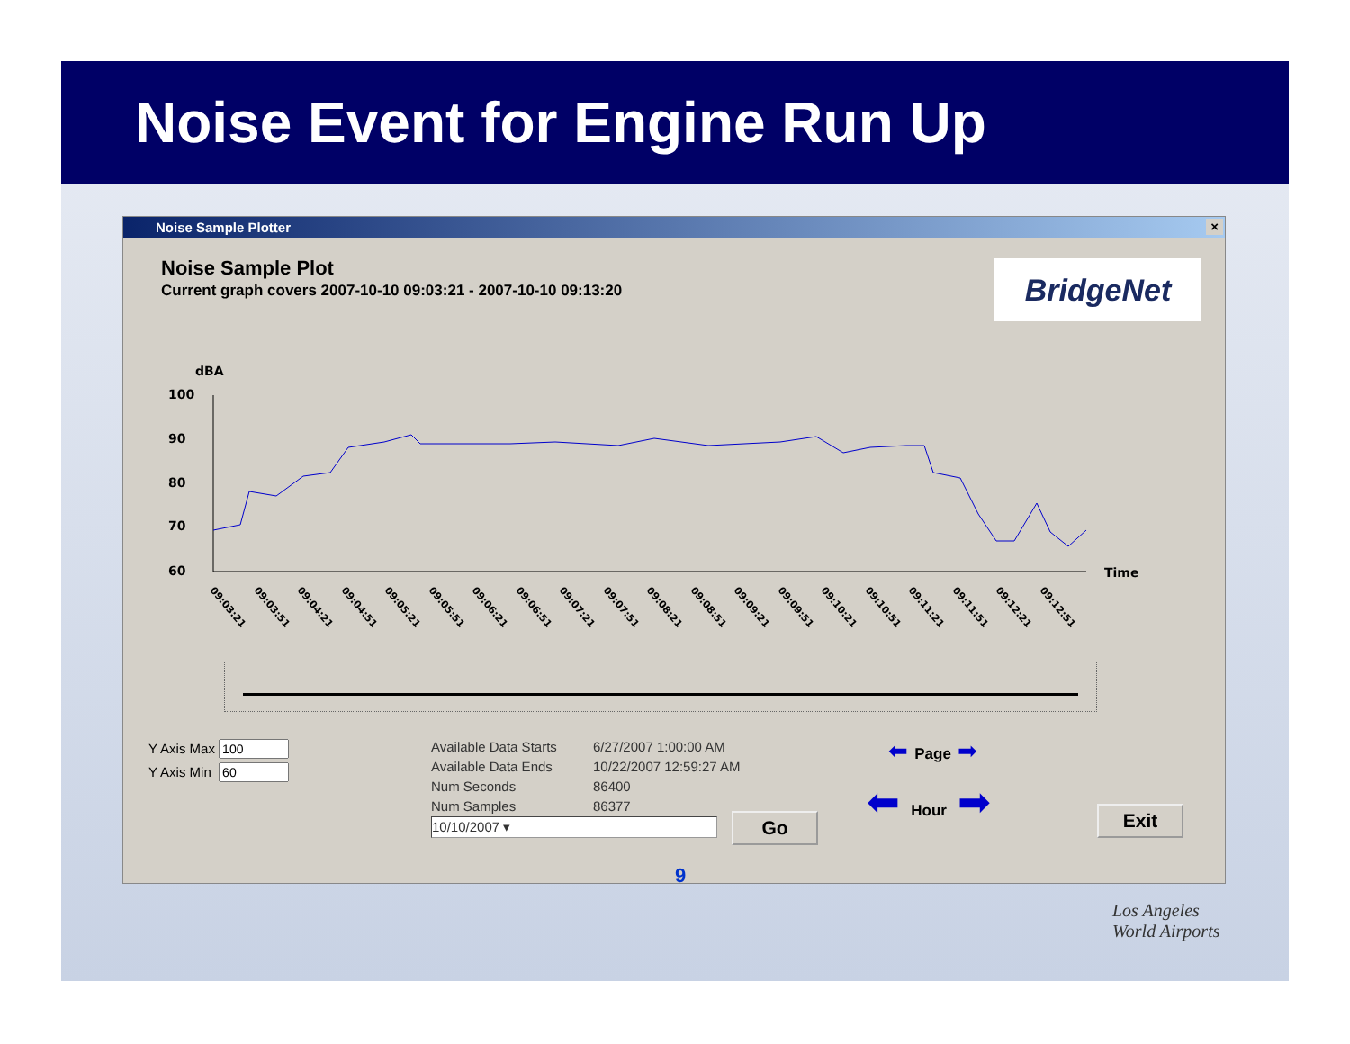Noise Event for Engine Run Up
Noise Sample Plotter ×
Noise Sample Plot
Current graph covers 2007-10-10 09:03:21 - 2007-10-10 09:13:20
BridgeNet
dBA
100
90
80
70
60
Time
09:03:21
09:03:51
09:04:21
09:04:51
09:05:21
09:05:51
09:06:21
09:06:51
09:07:21
09:07:51
09:08:21
09:08:51
09:09:21
09:09:51
09:10:21
09:10:51
09:11:21
09:11:51
09:12:21
09:12:51
Y Axis Max
Y Axis Min
Available Data Starts 6/27/2007 1:00:00 AM
Available Data Ends 10/22/2007 12:59:27 AM
Num Seconds 86400
Num Samples 86377
10/10/2007 ▾
Go
⬅ Page ➡
⬅ Hour ➡ Exit
9
Los Angeles
World Airports